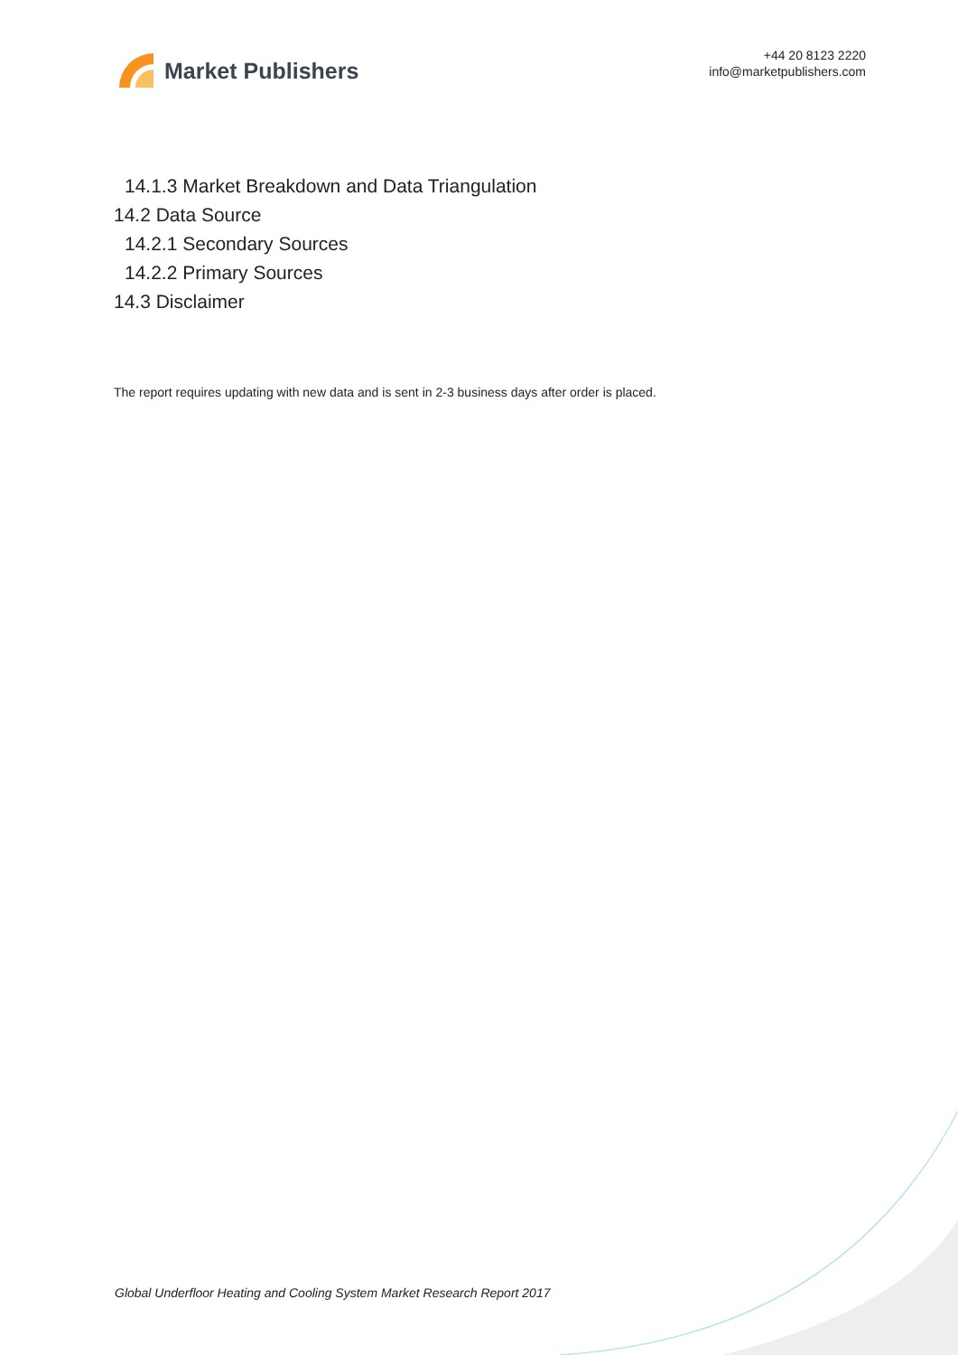Market Publishers
+44 20 8123 2220
info@marketpublishers.com
14.1.3 Market Breakdown and Data Triangulation
14.2 Data Source
14.2.1 Secondary Sources
14.2.2 Primary Sources
14.3 Disclaimer
The report requires updating with new data and is sent in 2-3 business days after order is placed.
Global Underfloor Heating and Cooling System Market Research Report 2017